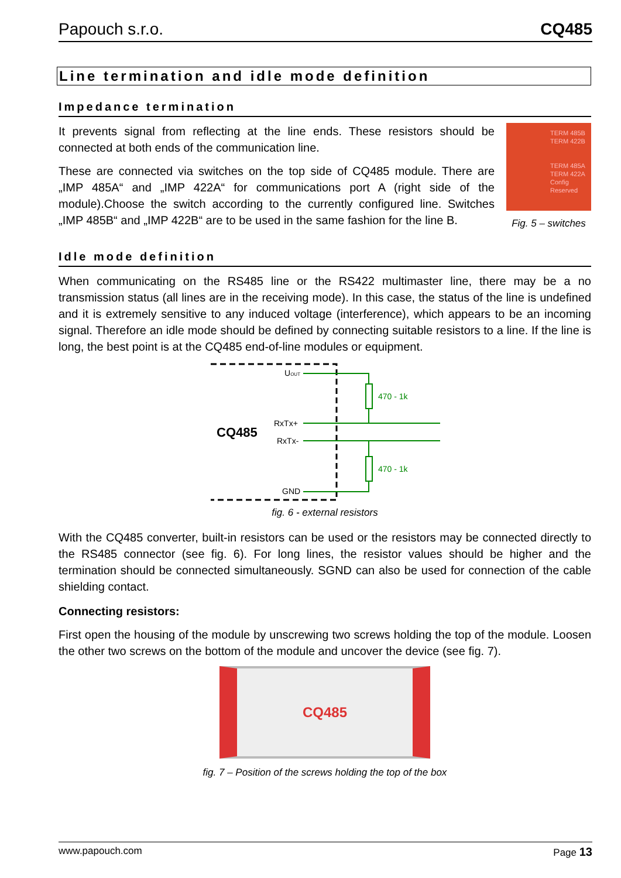Papouch s.r.o. CQ485
Line termination and idle mode definition
Impedance termination
It prevents signal from reflecting at the line ends. These resistors should be connected at both ends of the communication line.
These are connected via switches on the top side of CQ485 module. There are „IMP 485A“ and „IMP 422A“ for communications port A (right side of the module).Choose the switch according to the currently configured line. Switches „IMP 485B“ and „IMP 422B“ are to be used in the same fashion for the line B.
TERM 485B
TERM 422B
TERM 485A
TERM 422A
Config
Reserved
Fig. 5 – switches
Idle mode definition
When communicating on the RS485 line or the RS422 multimaster line, there may be a no transmission status (all lines are in the receiving mode). In this case, the status of the line is undefined and it is extremely sensitive to any induced voltage (interference), which appears to be an incoming signal. Therefore an idle mode should be defined by connecting suitable resistors to a line. If the line is long, the best point is at the CQ485 end-of-line modules or equipment.
CQ485
UOUT
RxTx+
RxTx-
GND
470 - 1k
470 - 1k
fig. 6 - external resistors
With the CQ485 converter, built-in resistors can be used or the resistors may be connected directly to the RS485 connector (see fig. 6). For long lines, the resistor values should be higher and the termination should be connected simultaneously. SGND can also be used for connection of the cable shielding contact.
Connecting resistors:
First open the housing of the module by unscrewing two screws holding the top of the module. Loosen the other two screws on the bottom of the module and uncover the device (see fig. 7).
CQ485
fig. 7 – Position of the screws holding the top of the box
www.papouch.com Page 13